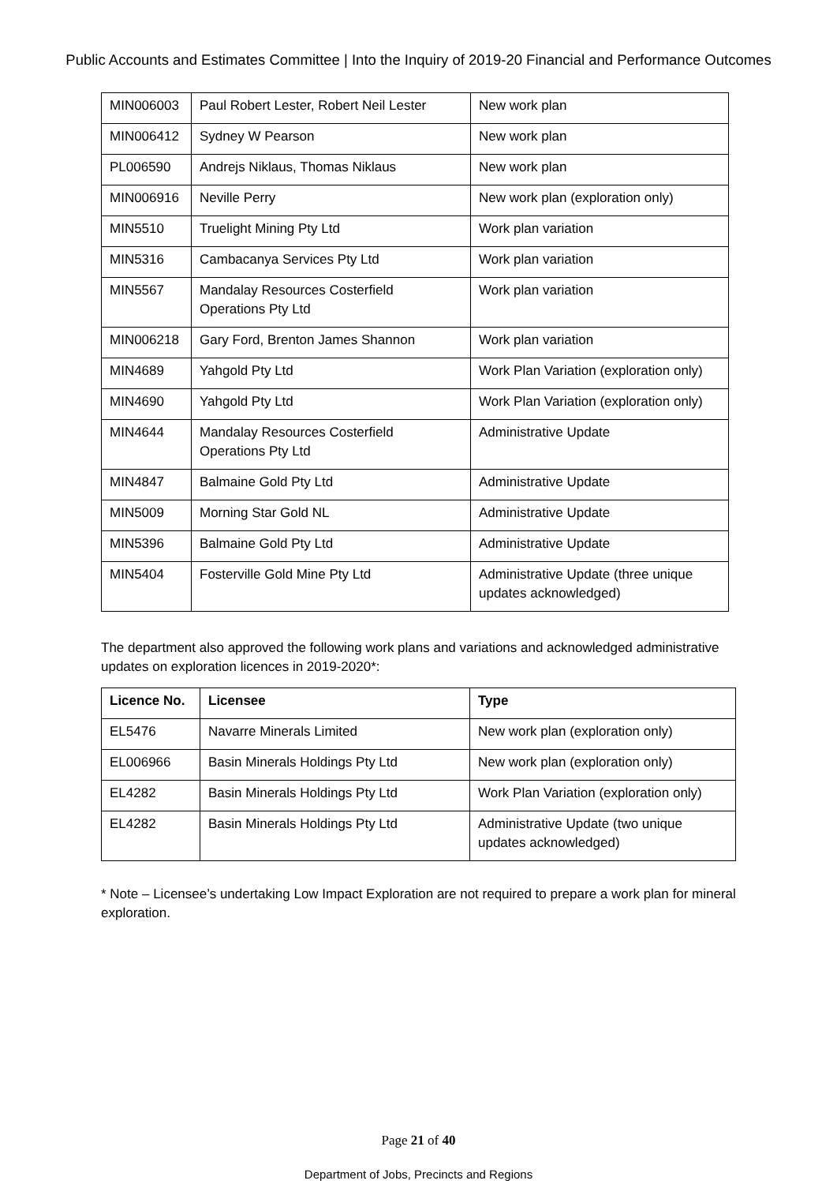Public Accounts and Estimates Committee | Into the Inquiry of 2019-20 Financial and Performance Outcomes
| MIN006003 | Paul Robert Lester, Robert Neil Lester | New work plan |
| MIN006412 | Sydney W Pearson | New work plan |
| PL006590 | Andrejs Niklaus, Thomas Niklaus | New work plan |
| MIN006916 | Neville Perry | New work plan (exploration only) |
| MIN5510 | Truelight Mining Pty Ltd | Work plan variation |
| MIN5316 | Cambacanya Services Pty Ltd | Work plan variation |
| MIN5567 | Mandalay Resources Costerfield Operations Pty Ltd | Work plan variation |
| MIN006218 | Gary Ford, Brenton James Shannon | Work plan variation |
| MIN4689 | Yahgold Pty Ltd | Work Plan Variation (exploration only) |
| MIN4690 | Yahgold Pty Ltd | Work Plan Variation (exploration only) |
| MIN4644 | Mandalay Resources Costerfield Operations Pty Ltd | Administrative Update |
| MIN4847 | Balmaine Gold Pty Ltd | Administrative Update |
| MIN5009 | Morning Star Gold NL | Administrative Update |
| MIN5396 | Balmaine Gold Pty Ltd | Administrative Update |
| MIN5404 | Fosterville Gold Mine Pty Ltd | Administrative Update (three unique updates acknowledged) |
The department also approved the following work plans and variations and acknowledged administrative updates on exploration licences in 2019-2020*:
| Licence No. | Licensee | Type |
| --- | --- | --- |
| EL5476 | Navarre Minerals Limited | New work plan (exploration only) |
| EL006966 | Basin Minerals Holdings Pty Ltd | New work plan (exploration only) |
| EL4282 | Basin Minerals Holdings Pty Ltd | Work Plan Variation (exploration only) |
| EL4282 | Basin Minerals Holdings Pty Ltd | Administrative Update (two unique updates acknowledged) |
* Note – Licensee’s undertaking Low Impact Exploration are not required to prepare a work plan for mineral exploration.
Page 21 of 40
Department of Jobs, Precincts and Regions